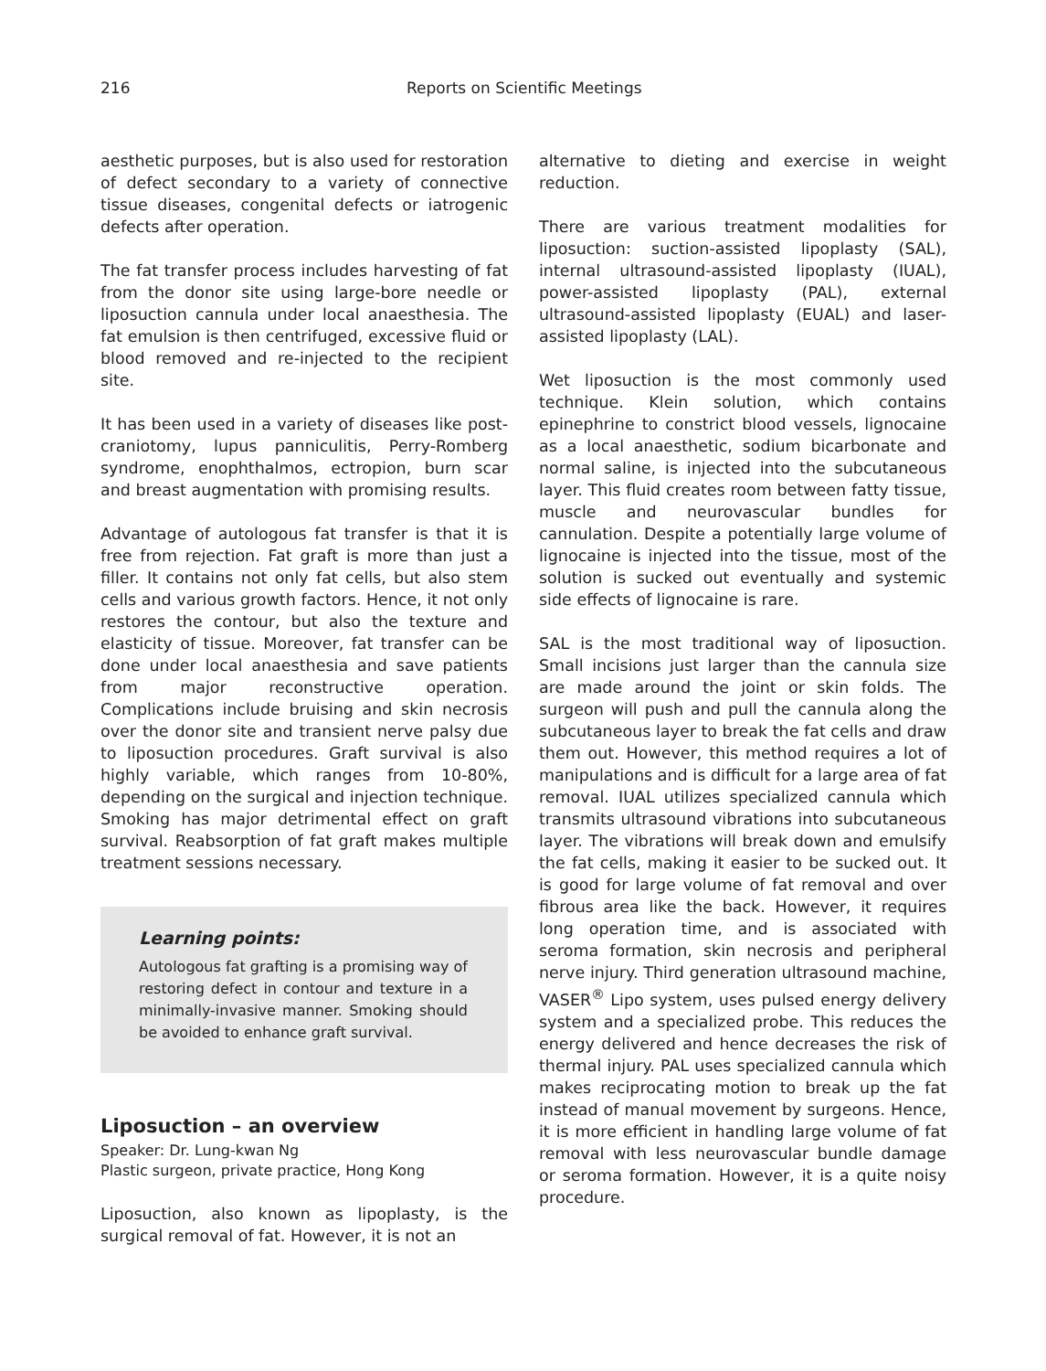216 Reports on Scientific Meetings
aesthetic purposes, but is also used for restoration of defect secondary to a variety of connective tissue diseases, congenital defects or iatrogenic defects after operation.
The fat transfer process includes harvesting of fat from the donor site using large-bore needle or liposuction cannula under local anaesthesia. The fat emulsion is then centrifuged, excessive fluid or blood removed and re-injected to the recipient site.
It has been used in a variety of diseases like post-craniotomy, lupus panniculitis, Perry-Romberg syndrome, enophthalmos, ectropion, burn scar and breast augmentation with promising results.
Advantage of autologous fat transfer is that it is free from rejection. Fat graft is more than just a filler. It contains not only fat cells, but also stem cells and various growth factors. Hence, it not only restores the contour, but also the texture and elasticity of tissue. Moreover, fat transfer can be done under local anaesthesia and save patients from major reconstructive operation. Complications include bruising and skin necrosis over the donor site and transient nerve palsy due to liposuction procedures. Graft survival is also highly variable, which ranges from 10-80%, depending on the surgical and injection technique. Smoking has major detrimental effect on graft survival. Reabsorption of fat graft makes multiple treatment sessions necessary.
Learning points:
Autologous fat grafting is a promising way of restoring defect in contour and texture in a minimally-invasive manner. Smoking should be avoided to enhance graft survival.
Liposuction – an overview
Speaker: Dr. Lung-kwan Ng
Plastic surgeon, private practice, Hong Kong
Liposuction, also known as lipoplasty, is the surgical removal of fat. However, it is not an
alternative to dieting and exercise in weight reduction.
There are various treatment modalities for liposuction: suction-assisted lipoplasty (SAL), internal ultrasound-assisted lipoplasty (IUAL), power-assisted lipoplasty (PAL), external ultrasound-assisted lipoplasty (EUAL) and laser-assisted lipoplasty (LAL).
Wet liposuction is the most commonly used technique. Klein solution, which contains epinephrine to constrict blood vessels, lignocaine as a local anaesthetic, sodium bicarbonate and normal saline, is injected into the subcutaneous layer. This fluid creates room between fatty tissue, muscle and neurovascular bundles for cannulation. Despite a potentially large volume of lignocaine is injected into the tissue, most of the solution is sucked out eventually and systemic side effects of lignocaine is rare.
SAL is the most traditional way of liposuction. Small incisions just larger than the cannula size are made around the joint or skin folds. The surgeon will push and pull the cannula along the subcutaneous layer to break the fat cells and draw them out. However, this method requires a lot of manipulations and is difficult for a large area of fat removal. IUAL utilizes specialized cannula which transmits ultrasound vibrations into subcutaneous layer. The vibrations will break down and emulsify the fat cells, making it easier to be sucked out. It is good for large volume of fat removal and over fibrous area like the back. However, it requires long operation time, and is associated with seroma formation, skin necrosis and peripheral nerve injury. Third generation ultrasound machine, VASER<sup>®</sup> Lipo system, uses pulsed energy delivery system and a specialized probe. This reduces the energy delivered and hence decreases the risk of thermal injury. PAL uses specialized cannula which makes reciprocating motion to break up the fat instead of manual movement by surgeons. Hence, it is more efficient in handling large volume of fat removal with less neurovascular bundle damage or seroma formation. However, it is a quite noisy procedure.